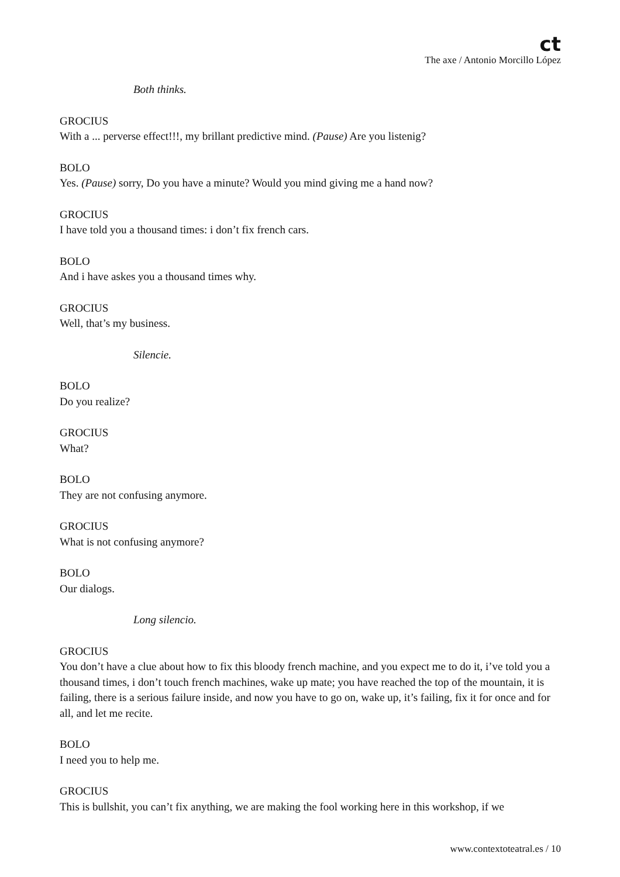ct
The axe / Antonio Morcillo López
Both thinks.
GROCIUS
With a ... perverse effect!!!, my brillant predictive mind. (Pause) Are you listenig?
BOLO
Yes. (Pause) sorry, Do you have a minute? Would you mind giving me a hand now?
GROCIUS
I have told you a thousand times: i don’t fix french cars.
BOLO
And i have askes you a thousand times why.
GROCIUS
Well, that’s my business.
Silencie.
BOLO
Do you realize?
GROCIUS
What?
BOLO
They are not confusing anymore.
GROCIUS
What is not confusing anymore?
BOLO
Our dialogs.
Long silencio.
GROCIUS
You don’t have a clue about how to fix this bloody french machine, and you expect me to do it, i’ve told you a thousand times, i don’t touch french machines, wake up mate; you have reached the top of the mountain, it is failing, there is a serious failure inside, and now you have to go on, wake up, it’s failing, fix it for once and for all, and let me recite.
BOLO
I need you to help me.
GROCIUS
This is bullshit, you can’t fix anything, we are making the fool working here in this workshop, if we
www.contextoteatral.es / 10